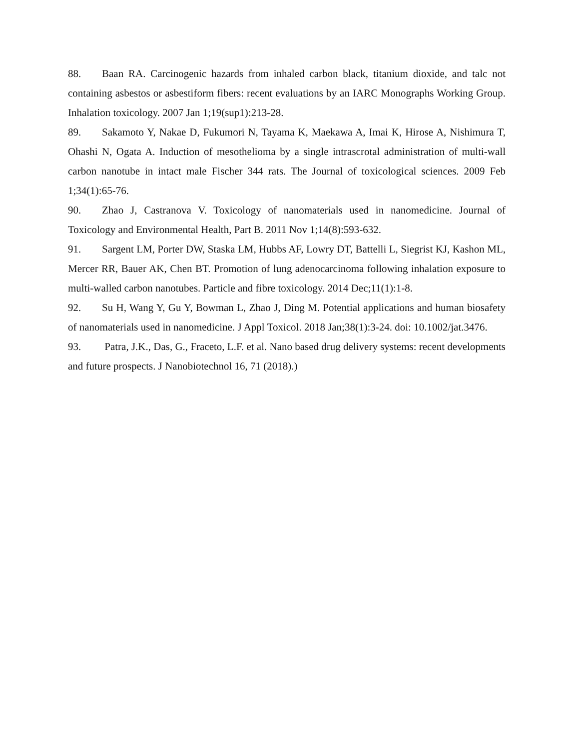88. Baan RA. Carcinogenic hazards from inhaled carbon black, titanium dioxide, and talc not containing asbestos or asbestiform fibers: recent evaluations by an IARC Monographs Working Group. Inhalation toxicology. 2007 Jan 1;19(sup1):213-28.
89. Sakamoto Y, Nakae D, Fukumori N, Tayama K, Maekawa A, Imai K, Hirose A, Nishimura T, Ohashi N, Ogata A. Induction of mesothelioma by a single intrascrotal administration of multi-wall carbon nanotube in intact male Fischer 344 rats. The Journal of toxicological sciences. 2009 Feb 1;34(1):65-76.
90. Zhao J, Castranova V. Toxicology of nanomaterials used in nanomedicine. Journal of Toxicology and Environmental Health, Part B. 2011 Nov 1;14(8):593-632.
91. Sargent LM, Porter DW, Staska LM, Hubbs AF, Lowry DT, Battelli L, Siegrist KJ, Kashon ML, Mercer RR, Bauer AK, Chen BT. Promotion of lung adenocarcinoma following inhalation exposure to multi-walled carbon nanotubes. Particle and fibre toxicology. 2014 Dec;11(1):1-8.
92. Su H, Wang Y, Gu Y, Bowman L, Zhao J, Ding M. Potential applications and human biosafety of nanomaterials used in nanomedicine. J Appl Toxicol. 2018 Jan;38(1):3-24. doi: 10.1002/jat.3476.
93. Patra, J.K., Das, G., Fraceto, L.F. et al. Nano based drug delivery systems: recent developments and future prospects. J Nanobiotechnol 16, 71 (2018).)